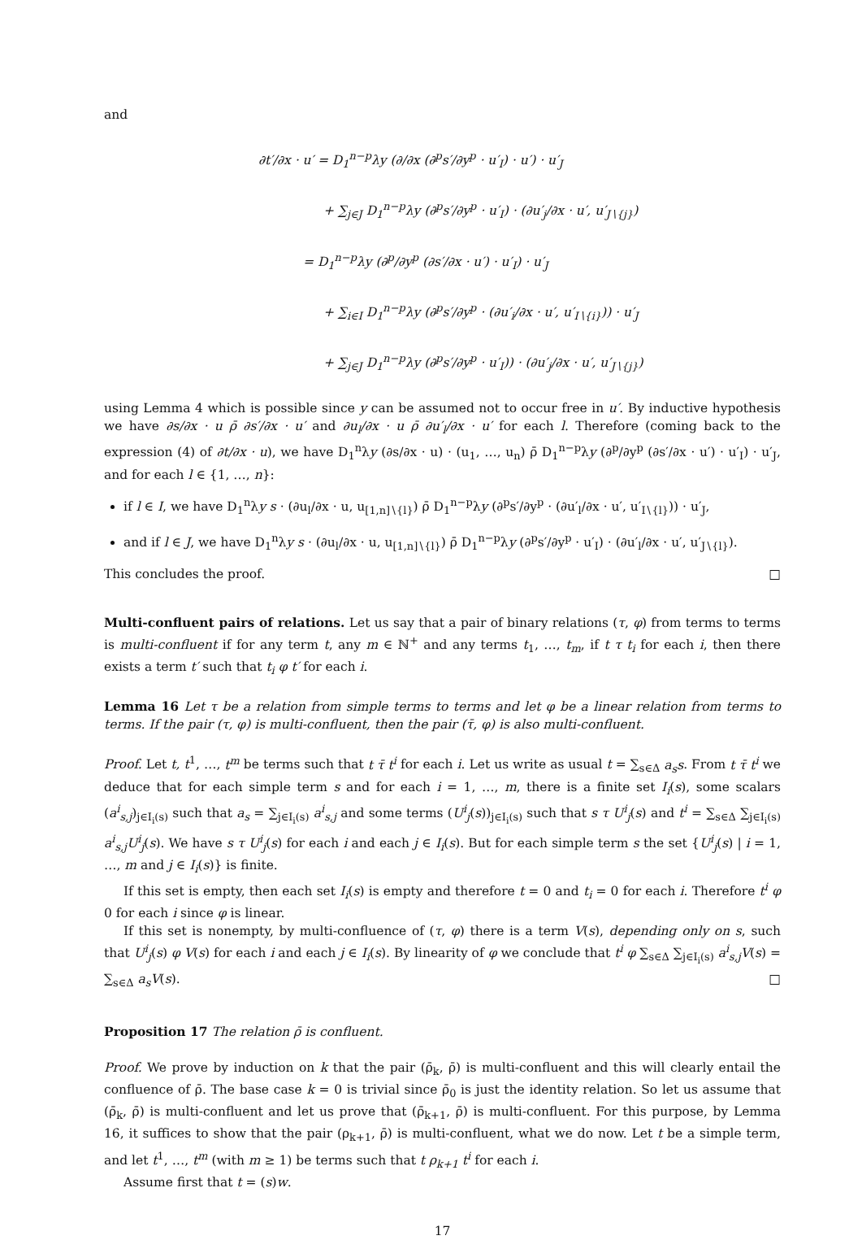and
∂t′/∂x · u′ = D<sub>1</sub><sup>n−p</sup>λy (∂/∂x (∂<sup>p</sup>s′/∂y<sup>p</sup> · u′<sub>I</sub>) · u′) · u′<sub>J</sub>
+ ∑<sub>j∈J</sub> D<sub>1</sub><sup>n−p</sup>λy (∂<sup>p</sup>s′/∂y<sup>p</sup> · u′<sub>I</sub>) · (∂u′<sub>j</sub>/∂x · u′, u′<sub>J∖{j}</sub>)
= D<sub>1</sub><sup>n−p</sup>λy (∂<sup>p</sup>/∂y<sup>p</sup> (∂s′/∂x · u′) · u′<sub>I</sub>) · u′<sub>J</sub>
+ ∑<sub>i∈I</sub> D<sub>1</sub><sup>n−p</sup>λy (∂<sup>p</sup>s′/∂y<sup>p</sup> · (∂u′<sub>i</sub>/∂x · u′, u′<sub>I∖{i}</sub>)) · u′<sub>J</sub>
+ ∑<sub>j∈J</sub> D<sub>1</sub><sup>n−p</sup>λy (∂<sup>p</sup>s′/∂y<sup>p</sup> · u′<sub>I</sub>)) · (∂u′<sub>j</sub>/∂x · u′, u′<sub>J∖{j}</sub>)
using Lemma 4 which is possible since y can be assumed not to occur free in u′. By inductive hypothesis we have ∂s/∂x · u ρ̄ ∂s′/∂x · u′ and ∂u<sub>l</sub>/∂x · u ρ̄ ∂u′<sub>l</sub>/∂x · u′ for each l. Therefore (coming back to the expression (4) of ∂t/∂x · u), we have D<sub>1</sub><sup>n</sup>λy (∂s/∂x · u) · (u<sub>1</sub>, …, u<sub>n</sub>) ρ̄ D<sub>1</sub><sup>n−p</sup>λy (∂<sup>p</sup>/∂y<sup>p</sup> (∂s′/∂x · u′) · u′<sub>I</sub>) · u′<sub>J</sub>, and for each l ∈ {1, …, n}:
if l ∈ I, we have D<sub>1</sub><sup>n</sup>λy s · (∂u<sub>l</sub>/∂x · u, u<sub>[1,n]∖{l}</sub>) ρ̄ D<sub>1</sub><sup>n−p</sup>λy (∂<sup>p</sup>s′/∂y<sup>p</sup> · (∂u′<sub>l</sub>/∂x · u′, u′<sub>I∖{l}</sub>)) · u′<sub>J</sub>,
and if l ∈ J, we have D<sub>1</sub><sup>n</sup>λy s · (∂u<sub>l</sub>/∂x · u, u<sub>[1,n]∖{l}</sub>) ρ̄ D<sub>1</sub><sup>n−p</sup>λy (∂<sup>p</sup>s′/∂y<sup>p</sup> · u′<sub>I</sub>) · (∂u′<sub>l</sub>/∂x · u′, u′<sub>J∖{l}</sub>).
This concludes the proof. □
Multi-confluent pairs of relations. Let us say that a pair of binary relations (τ, φ) from terms to terms is multi-confluent if for any term t, any m ∈ ℕ<sup>+</sup> and any terms t<sub>1</sub>, …, t<sub>m</sub>, if t τ t<sub>i</sub> for each i, then there exists a term t′ such that t<sub>i</sub> φ t′ for each i.
Lemma 16 Let τ be a relation from simple terms to terms and let φ be a linear relation from terms to terms. If the pair (τ, φ) is multi-confluent, then the pair (τ̄, φ) is also multi-confluent.
Proof. Let t, t<sup>1</sup>, …, t<sup>m</sup> be terms such that t τ̄ t<sup>i</sup> for each i. Let us write as usual t = ∑<sub>s∈Δ</sub> a<sub>s</sub>s. From t τ̄ t<sup>i</sup> we deduce that for each simple term s and for each i = 1, …, m, there is a finite set I<sub>i</sub>(s), some scalars (a<sup>i</sup><sub>s,j</sub>)<sub>j∈I<sub>i</sub>(s)</sub> such that a<sub>s</sub> = ∑<sub>j∈I<sub>i</sub>(s)</sub> a<sup>i</sup><sub>s,j</sub> and some terms (U<sup>i</sup><sub>j</sub>(s))<sub>j∈I<sub>i</sub>(s)</sub> such that s τ U<sup>i</sup><sub>j</sub>(s) and t<sup>i</sup> = ∑<sub>s∈Δ</sub> ∑<sub>j∈I<sub>i</sub>(s)</sub> a<sup>i</sup><sub>s,j</sub>U<sup>i</sup><sub>j</sub>(s). We have s τ U<sup>i</sup><sub>j</sub>(s) for each i and each j ∈ I<sub>i</sub>(s). But for each simple term s the set {U<sup>i</sup><sub>j</sub>(s) | i = 1, …, m and j ∈ I<sub>i</sub>(s)} is finite.
If this set is empty, then each set I<sub>i</sub>(s) is empty and therefore t = 0 and t<sub>i</sub> = 0 for each i. Therefore t<sup>i</sup> φ 0 for each i since φ is linear.
If this set is nonempty, by multi-confluence of (τ, φ) there is a term V(s), depending only on s, such that U<sup>i</sup><sub>j</sub>(s) φ V(s) for each i and each j ∈ I<sub>i</sub>(s). By linearity of φ we conclude that t<sup>i</sup> φ ∑<sub>s∈Δ</sub> ∑<sub>j∈I<sub>i</sub>(s)</sub> a<sup>i</sup><sub>s,j</sub>V(s) = ∑<sub>s∈Δ</sub> a<sub>s</sub>V(s). □
Proposition 17 The relation ρ̄ is confluent.
Proof. We prove by induction on k that the pair (ρ̄<sub>k</sub>, ρ̄) is multi-confluent and this will clearly entail the confluence of ρ̄. The base case k = 0 is trivial since ρ̄<sub>0</sub> is just the identity relation. So let us assume that (ρ̄<sub>k</sub>, ρ̄) is multi-confluent and let us prove that (ρ̄<sub>k+1</sub>, ρ̄) is multi-confluent. For this purpose, by Lemma 16, it suffices to show that the pair (ρ<sub>k+1</sub>, ρ̄) is multi-confluent, what we do now. Let t be a simple term, and let t<sup>1</sup>, …, t<sup>m</sup> (with m ≥ 1) be terms such that t ρ<sub>k+1</sub> t<sup>i</sup> for each i.
Assume first that t = (s)w.
17